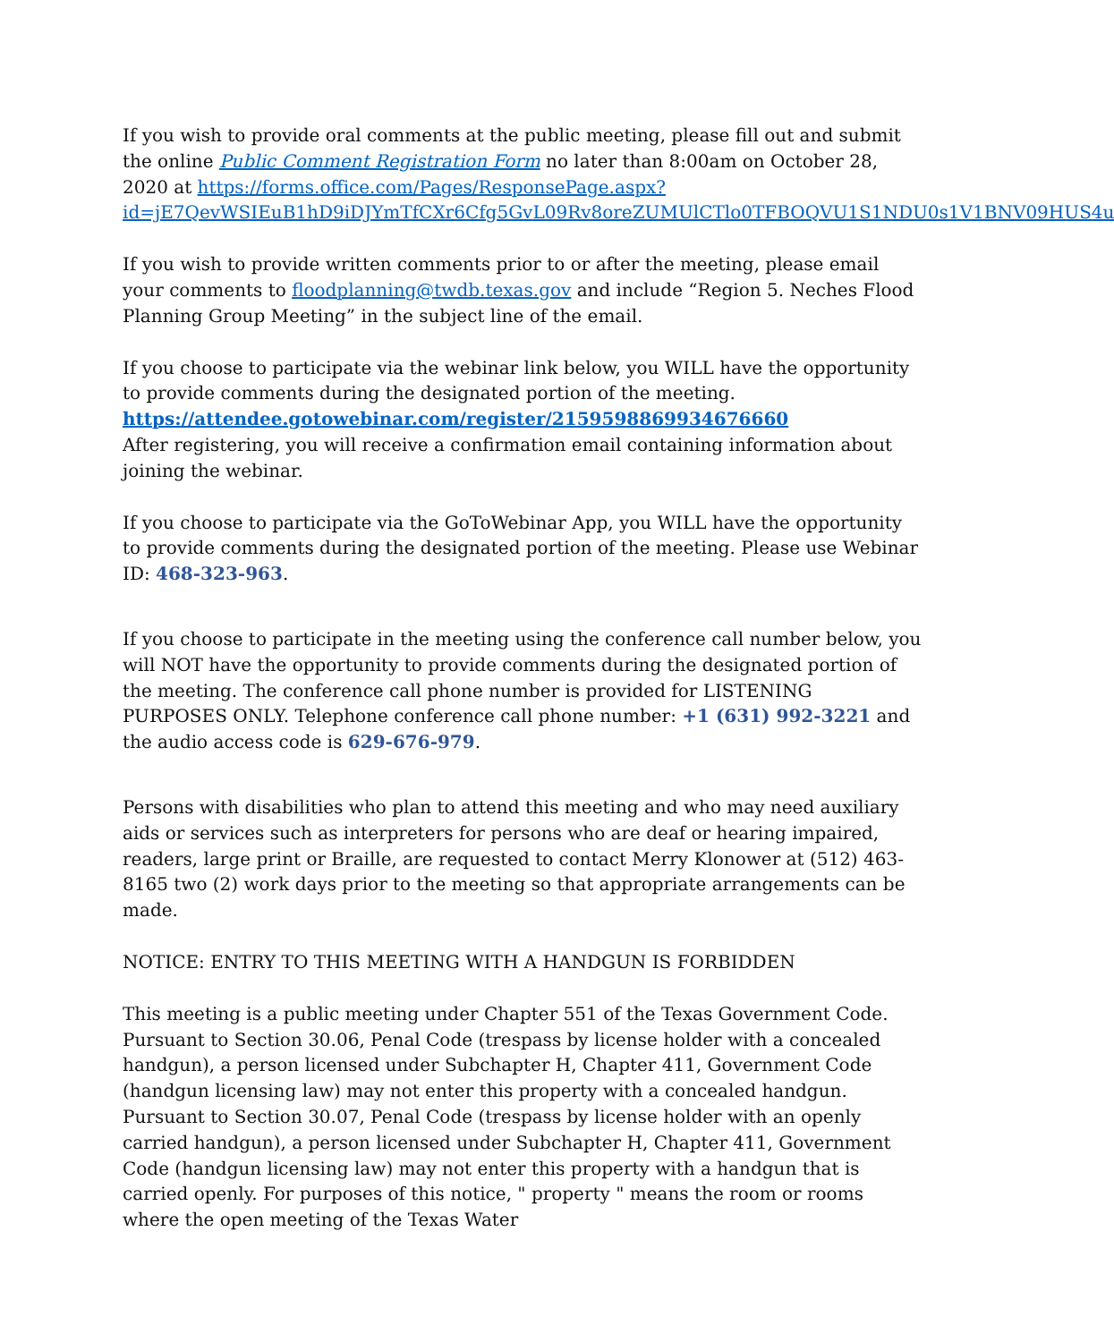If you wish to provide oral comments at the public meeting, please fill out and submit the online Public Comment Registration Form no later than 8:00am on October 28, 2020 at https://forms.office.com/Pages/ResponsePage.aspx?id=jE7QevWSIEuB1hD9iDJYmTfCXr6Cfg5GvL09Rv8oreZUMUlCTlo0TFBOQVU1S1NDU0s1V1BNV09HUS4u
If you wish to provide written comments prior to or after the meeting, please email your comments to floodplanning@twdb.texas.gov and include “Region 5. Neches Flood Planning Group Meeting” in the subject line of the email.
If you choose to participate via the webinar link below, you WILL have the opportunity to provide comments during the designated portion of the meeting.
https://attendee.gotowebinar.com/register/2159598869934676660
After registering, you will receive a confirmation email containing information about joining the webinar.
If you choose to participate via the GoToWebinar App, you WILL have the opportunity to provide comments during the designated portion of the meeting. Please use Webinar ID: 468-323-963.
If you choose to participate in the meeting using the conference call number below, you will NOT have the opportunity to provide comments during the designated portion of the meeting. The conference call phone number is provided for LISTENING PURPOSES ONLY. Telephone conference call phone number: +1 (631) 992-3221 and the audio access code is 629-676-979.
Persons with disabilities who plan to attend this meeting and who may need auxiliary aids or services such as interpreters for persons who are deaf or hearing impaired, readers, large print or Braille, are requested to contact Merry Klonower at (512) 463-8165 two (2) work days prior to the meeting so that appropriate arrangements can be made.
NOTICE: ENTRY TO THIS MEETING WITH A HANDGUN IS FORBIDDEN
This meeting is a public meeting under Chapter 551 of the Texas Government Code. Pursuant to Section 30.06, Penal Code (trespass by license holder with a concealed handgun), a person licensed under Subchapter H, Chapter 411, Government Code (handgun licensing law) may not enter this property with a concealed handgun. Pursuant to Section 30.07, Penal Code (trespass by license holder with an openly carried handgun), a person licensed under Subchapter H, Chapter 411, Government Code (handgun licensing law) may not enter this property with a handgun that is carried openly. For purposes of this notice, " property " means the room or rooms where the open meeting of the Texas Water